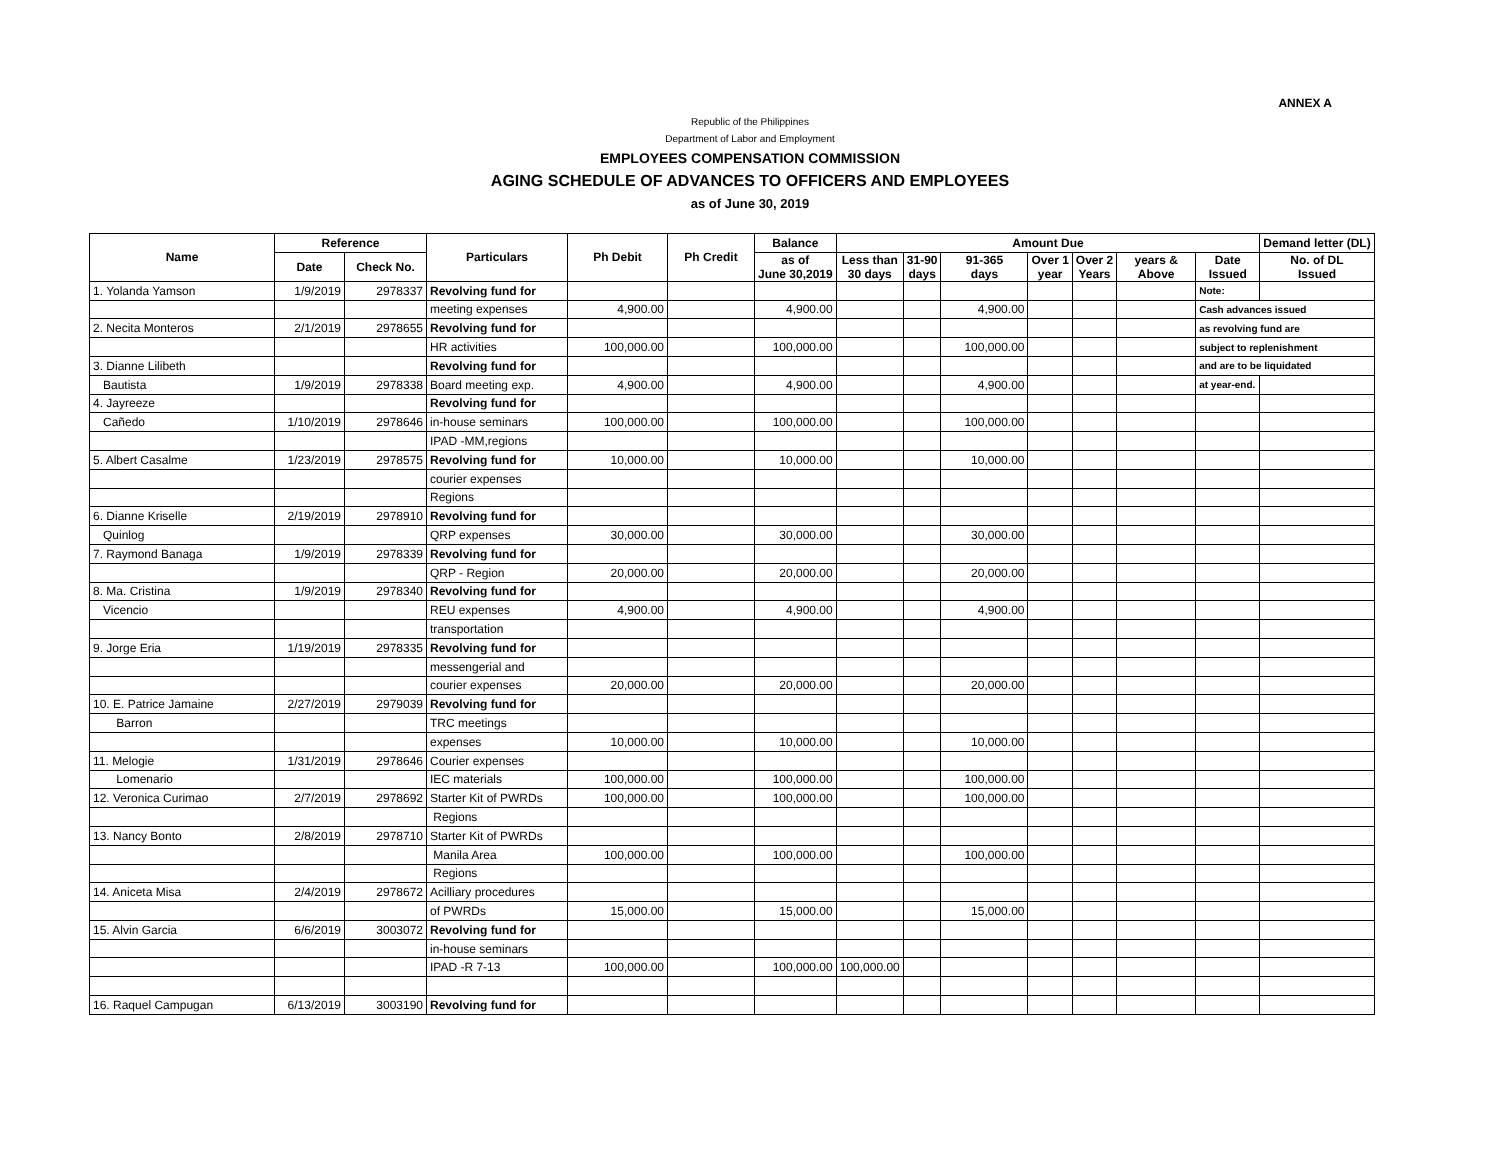ANNEX A
Republic of the Philippines
Department of Labor and Employment
EMPLOYEES COMPENSATION COMMISSION
AGING SCHEDULE OF ADVANCES TO OFFICERS AND EMPLOYEES
as of June 30, 2019
| Name | Reference | | Particulars | Ph Debit | Ph Credit | Balance | Amount Due | | | | | | | Demand letter (DL) |
| --- | --- | --- | --- | --- | --- | --- | --- | --- | --- | --- | --- | --- | --- | --- |
| | Date | Check No. | | | | as of June 30,2019 | Less than 30 days | 31-90 days | 91-365 days | Over 1 year | Over 2 Years | years & Above | Date Issued | No. of DL Issued |
| 1. Yolanda Yamson | 1/9/2019 | 2978337 | Revolving fund for | | | | | | | | | | Note: | |
| | | | meeting expenses | 4,900.00 | | 4,900.00 | | | 4,900.00 | | | | Cash advances issued | |
| 2. Necita Monteros | 2/1/2019 | 2978655 | Revolving fund for | | | | | | | | | | as revolving fund are | |
| | | | HR activities | 100,000.00 | | 100,000.00 | | | 100,000.00 | | | | subject to replenishment | |
| 3. Dianne Lilibeth | | | Revolving fund for | | | | | | | | | | and are to be liquidated | |
| Bautista | 1/9/2019 | 2978338 | Board meeting exp. | 4,900.00 | | 4,900.00 | | | 4,900.00 | | | | at year-end. | |
| 4. Jayreeze | | | Revolving fund for | | | | | | | | | | | |
| Cañedo | 1/10/2019 | 2978646 | in-house seminars | 100,000.00 | | 100,000.00 | | | 100,000.00 | | | | | |
| | | | IPAD -MM,regions | | | | | | | | | | | |
| 5. Albert Casalme | 1/23/2019 | 2978575 | Revolving fund for | 10,000.00 | | 10,000.00 | | | 10,000.00 | | | | | |
| | | | courier expenses | | | | | | | | | | | |
| | | | Regions | | | | | | | | | | | |
| 6. Dianne Kriselle | 2/19/2019 | 2978910 | Revolving fund for | | | | | | | | | | | |
| Quinlog | | | QRP expenses | 30,000.00 | | 30,000.00 | | | 30,000.00 | | | | | |
| 7. Raymond Banaga | 1/9/2019 | 2978339 | Revolving fund for | | | | | | | | | | | |
| | | | QRP - Region | 20,000.00 | | 20,000.00 | | | 20,000.00 | | | | | |
| 8. Ma. Cristina | 1/9/2019 | 2978340 | Revolving fund for | | | | | | | | | | | |
| Vicencio | | | REU expenses | 4,900.00 | | 4,900.00 | | | 4,900.00 | | | | | |
| | | | transportation | | | | | | | | | | | |
| 9. Jorge Eria | 1/19/2019 | 2978335 | Revolving fund for | | | | | | | | | | | |
| | | | messengerial and | | | | | | | | | | | |
| | | | courier expenses | 20,000.00 | | 20,000.00 | | | 20,000.00 | | | | | |
| 10. E. Patrice Jamaine | 2/27/2019 | 2979039 | Revolving fund for | | | | | | | | | | | |
| Barron | | | TRC meetings | | | | | | | | | | | |
| | | | expenses | 10,000.00 | | 10,000.00 | | | 10,000.00 | | | | | |
| 11. Melogie | 1/31/2019 | 2978646 | Courier expenses | | | | | | | | | | | |
| Lomenario | | | IEC materials | 100,000.00 | | 100,000.00 | | | 100,000.00 | | | | | |
| 12. Veronica Curimao | 2/7/2019 | 2978692 | Starter Kit of PWRDs | 100,000.00 | | 100,000.00 | | | 100,000.00 | | | | | |
| | | | Regions | | | | | | | | | | | |
| 13. Nancy Bonto | 2/8/2019 | 2978710 | Starter Kit of PWRDs | | | | | | | | | | | |
| | | | Manila Area | 100,000.00 | | 100,000.00 | | | 100,000.00 | | | | | |
| | | | Regions | | | | | | | | | | | |
| 14. Aniceta Misa | 2/4/2019 | 2978672 | Acilliary procedures | | | | | | | | | | | |
| | | | of PWRDs | 15,000.00 | | 15,000.00 | | | 15,000.00 | | | | | |
| 15. Alvin Garcia | 6/6/2019 | 3003072 | Revolving fund for | | | | | | | | | | | |
| | | | in-house seminars | | | | | | | | | | | |
| | | | IPAD -R 7-13 | 100,000.00 | | 100,000.00 | 100,000.00 | | | | | | | |
| 16. Raquel Campugan | 6/13/2019 | 3003190 | Revolving fund for | | | | | | | | | | | |